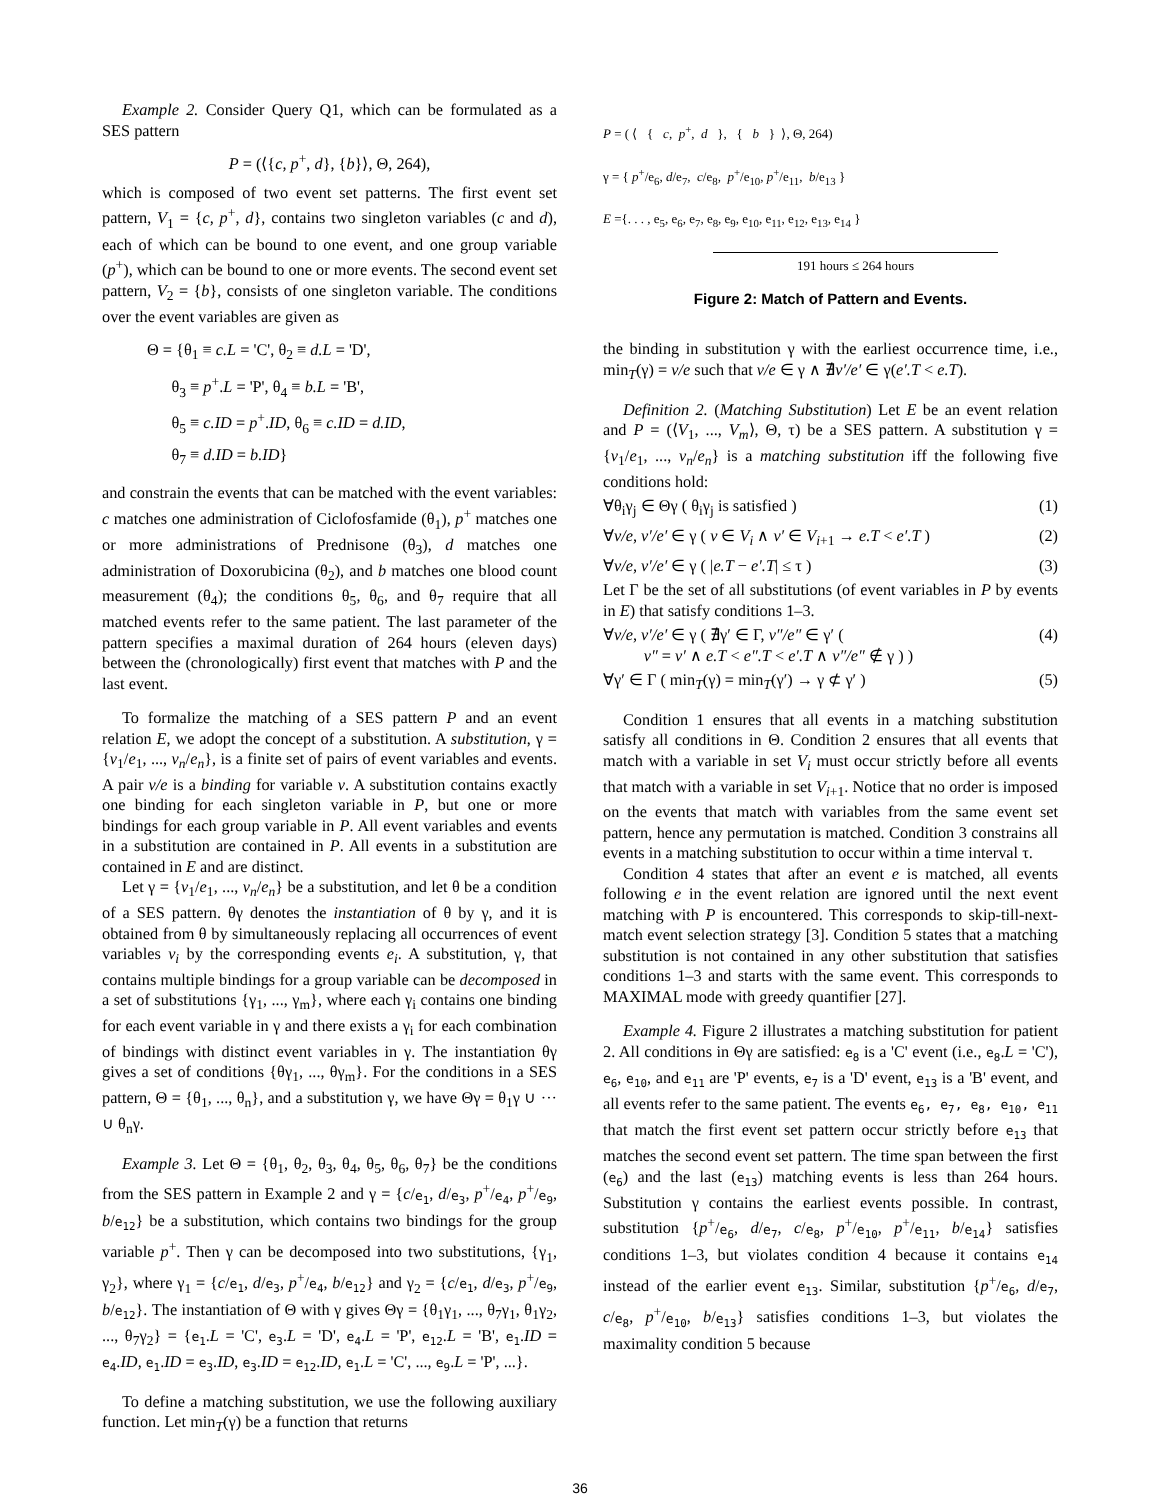Example 2. Consider Query Q1, which can be formulated as a SES pattern
P = (⟨{c, p<sup>+</sup>, d}, {b}⟩, Θ, 264),
which is composed of two event set patterns. The first event set pattern, V<sub>1</sub> = {c, p<sup>+</sup>, d}, contains two singleton variables (c and d), each of which can be bound to one event, and one group variable (p<sup>+</sup>), which can be bound to one or more events. The second event set pattern, V<sub>2</sub> = {b}, consists of one singleton variable. The conditions over the event variables are given as
Θ = {θ<sub>1</sub> ≡ c.L = 'C', θ<sub>2</sub> ≡ d.L = 'D',
θ<sub>3</sub> ≡ p<sup>+</sup>.L = 'P', θ<sub>4</sub> ≡ b.L = 'B',
θ<sub>5</sub> ≡ c.ID = p<sup>+</sup>.ID, θ<sub>6</sub> ≡ c.ID = d.ID,
θ<sub>7</sub> ≡ d.ID = b.ID}
and constrain the events that can be matched with the event variables: c matches one administration of Ciclofosfamide (θ<sub>1</sub>), p<sup>+</sup> matches one or more administrations of Prednisone (θ<sub>3</sub>), d matches one administration of Doxorubicina (θ<sub>2</sub>), and b matches one blood count measurement (θ<sub>4</sub>); the conditions θ<sub>5</sub>, θ<sub>6</sub>, and θ<sub>7</sub> require that all matched events refer to the same patient. The last parameter of the pattern specifies a maximal duration of 264 hours (eleven days) between the (chronologically) first event that matches with P and the last event.
To formalize the matching of a SES pattern P and an event relation E, we adopt the concept of a substitution. A substitution, γ = {v<sub>1</sub>/e<sub>1</sub>, ..., v<sub>n</sub>/e<sub>n</sub>}, is a finite set of pairs of event variables and events. A pair v/e is a binding for variable v. A substitution contains exactly one binding for each singleton variable in P, but one or more bindings for each group variable in P. All event variables and events in a substitution are contained in P. All events in a substitution are contained in E and are distinct.
Let γ = {v<sub>1</sub>/e<sub>1</sub>, ..., v<sub>n</sub>/e<sub>n</sub>} be a substitution, and let θ be a condition of a SES pattern. θγ denotes the instantiation of θ by γ, and it is obtained from θ by simultaneously replacing all occurrences of event variables v<sub>i</sub> by the corresponding events e<sub>i</sub>. A substitution, γ, that contains multiple bindings for a group variable can be decomposed in a set of substitutions {γ<sub>1</sub>, ..., γ<sub>m</sub>}, where each γ<sub>i</sub> contains one binding for each event variable in γ and there exists a γ<sub>i</sub> for each combination of bindings with distinct event variables in γ. The instantiation θγ gives a set of conditions {θγ<sub>1</sub>, ..., θγ<sub>m</sub>}. For the conditions in a SES pattern, Θ = {θ<sub>1</sub>, ..., θ<sub>n</sub>}, and a substitution γ, we have Θγ = θ<sub>1</sub>γ ∪ ··· ∪ θ<sub>n</sub>γ.
Example 3. Let Θ = {θ<sub>1</sub>, θ<sub>2</sub>, θ<sub>3</sub>, θ<sub>4</sub>, θ<sub>5</sub>, θ<sub>6</sub>, θ<sub>7</sub>} be the conditions from the SES pattern in Example 2 and γ = {c/e<sub>1</sub>, d/e<sub>3</sub>, p<sup>+</sup>/e<sub>4</sub>, p<sup>+</sup>/e<sub>9</sub>, b/e<sub>12</sub>} be a substitution, which contains two bindings for the group variable p<sup>+</sup>. Then γ can be decomposed into two substitutions, {γ<sub>1</sub>, γ<sub>2</sub>}, where γ<sub>1</sub> = {c/e<sub>1</sub>, d/e<sub>3</sub>, p<sup>+</sup>/e<sub>4</sub>, b/e<sub>12</sub>} and γ<sub>2</sub> = {c/e<sub>1</sub>, d/e<sub>3</sub>, p<sup>+</sup>/e<sub>9</sub>, b/e<sub>12</sub>}. The instantiation of Θ with γ gives Θγ = {θ<sub>1</sub>γ<sub>1</sub>, ..., θ<sub>7</sub>γ<sub>1</sub>, θ<sub>1</sub>γ<sub>2</sub>, ..., θ<sub>7</sub>γ<sub>2</sub>} = {e<sub>1</sub>.L = 'C', e<sub>3</sub>.L = 'D', e<sub>4</sub>.L = 'P', e<sub>12</sub>.L = 'B', e<sub>1</sub>.ID = e<sub>4</sub>.ID, e<sub>1</sub>.ID = e<sub>3</sub>.ID, e<sub>3</sub>.ID = e<sub>12</sub>.ID, e<sub>1</sub>.L = 'C', ..., e<sub>9</sub>.L = 'P', ...}.
To define a matching substitution, we use the following auxiliary function. Let min<sub>T</sub>(γ) be a function that returns
P = ( ⟨ { c, p<sup>+</sup>, d }, { b } ⟩, Θ, 264)
γ = { p<sup>+</sup>/e<sub>6</sub>, d/e<sub>7</sub>, c/e<sub>8</sub>, p<sup>+</sup>/e<sub>10</sub>, p<sup>+</sup>/e<sub>11</sub>, b/e<sub>13</sub> }
E ={. . . , e<sub>5</sub>, e<sub>6</sub>, e<sub>7</sub>, e<sub>8</sub>, e<sub>9</sub>, e<sub>10</sub>, e<sub>11</sub>, e<sub>12</sub>, e<sub>13</sub>, e<sub>14</sub> }
191 hours ≤ 264 hours
Figure 2: Match of Pattern and Events.
the binding in substitution γ with the earliest occurrence time, i.e., min<sub>T</sub>(γ) = v/e such that v/e ∈ γ ∧ ∄v′/e′ ∈ γ(e′.T < e.T).
Definition 2. (Matching Substitution) Let E be an event relation and P = (⟨V<sub>1</sub>, ..., V<sub>m</sub>⟩, Θ, τ) be a SES pattern. A substitution γ = {v<sub>1</sub>/e<sub>1</sub>, ..., v<sub>n</sub>/e<sub>n</sub>} is a matching substitution iff the following five conditions hold:
∀θ<sub>i</sub>γ<sub>j</sub> ∈ Θγ ( θ<sub>i</sub>γ<sub>j</sub> is satisfied ) (1)
∀v/e, v′/e′ ∈ γ ( v ∈ V<sub>i</sub> ∧ v′ ∈ V<sub>i+1</sub> → e.T < e′.T ) (2)
∀v/e, v′/e′ ∈ γ ( |e.T − e′.T| ≤ τ ) (3)
Let Γ be the set of all substitutions (of event variables in P by events in E) that satisfy conditions 1–3.
∀v/e, v′/e′ ∈ γ ( ∄γ′ ∈ Γ, v″/e″ ∈ γ′ (
v″ = v′ ∧ e.T < e″.T < e′.T ∧ v″/e″ ∉ γ ) ) (4)
∀γ′ ∈ Γ ( min<sub>T</sub>(γ) = min<sub>T</sub>(γ′) → γ ⊄ γ′ ) (5)
Condition 1 ensures that all events in a matching substitution satisfy all conditions in Θ. Condition 2 ensures that all events that match with a variable in set V<sub>i</sub> must occur strictly before all events that match with a variable in set V<sub>i+1</sub>. Notice that no order is imposed on the events that match with variables from the same event set pattern, hence any permutation is matched. Condition 3 constrains all events in a matching substitution to occur within a time interval τ.
Condition 4 states that after an event e is matched, all events following e in the event relation are ignored until the next event matching with P is encountered. This corresponds to skip-till-next-match event selection strategy [3]. Condition 5 states that a matching substitution is not contained in any other substitution that satisfies conditions 1–3 and starts with the same event. This corresponds to MAXIMAL mode with greedy quantifier [27].
Example 4. Figure 2 illustrates a matching substitution for patient 2. All conditions in Θγ are satisfied: e<sub>8</sub> is a 'C' event (i.e., e<sub>8</sub>.L = 'C'), e<sub>6</sub>, e<sub>10</sub>, and e<sub>11</sub> are 'P' events, e<sub>7</sub> is a 'D' event, e<sub>13</sub> is a 'B' event, and all events refer to the same patient. The events e<sub>6</sub>, e<sub>7</sub>, e<sub>8</sub>, e<sub>10</sub>, e<sub>11</sub> that match the first event set pattern occur strictly before e<sub>13</sub> that matches the second event set pattern. The time span between the first (e<sub>6</sub>) and the last (e<sub>13</sub>) matching events is less than 264 hours. Substitution γ contains the earliest events possible. In contrast, substitution {p<sup>+</sup>/e<sub>6</sub>, d/e<sub>7</sub>, c/e<sub>8</sub>, p<sup>+</sup>/e<sub>10</sub>, p<sup>+</sup>/e<sub>11</sub>, b/e<sub>14</sub>} satisfies conditions 1–3, but violates condition 4 because it contains e<sub>14</sub> instead of the earlier event e<sub>13</sub>. Similar, substitution {p<sup>+</sup>/e<sub>6</sub>, d/e<sub>7</sub>, c/e<sub>8</sub>, p<sup>+</sup>/e<sub>10</sub>, b/e<sub>13</sub>} satisfies conditions 1–3, but violates the maximality condition 5 because
36